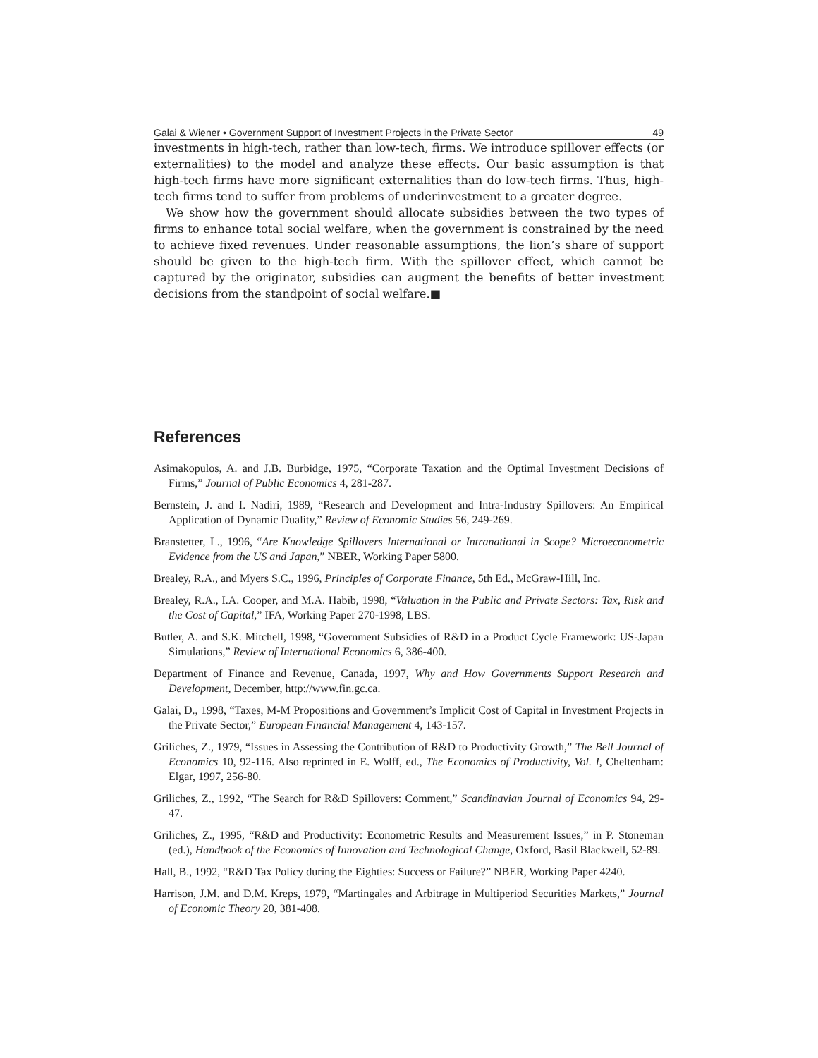Galai & Wiener • Government Support of Investment Projects in the Private Sector 49
investments in high-tech, rather than low-tech, firms. We introduce spillover effects (or externalities) to the model and analyze these effects. Our basic assumption is that high-tech firms have more significant externalities than do low-tech firms. Thus, high-tech firms tend to suffer from problems of underinvestment to a greater degree.
We show how the government should allocate subsidies between the two types of firms to enhance total social welfare, when the government is constrained by the need to achieve fixed revenues. Under reasonable assumptions, the lion’s share of support should be given to the high-tech firm. With the spillover effect, which cannot be captured by the originator, subsidies can augment the benefits of better investment decisions from the standpoint of social welfare.■
References
Asimakopulos, A. and J.B. Burbidge, 1975, “Corporate Taxation and the Optimal Investment Decisions of Firms,” Journal of Public Economics 4, 281-287.
Bernstein, J. and I. Nadiri, 1989, “Research and Development and Intra-Industry Spillovers: An Empirical Application of Dynamic Duality,” Review of Economic Studies 56, 249-269.
Branstetter, L., 1996, “Are Knowledge Spillovers International or Intranational in Scope? Microeconometric Evidence from the US and Japan,” NBER, Working Paper 5800.
Brealey, R.A., and Myers S.C., 1996, Principles of Corporate Finance, 5th Ed., McGraw-Hill, Inc.
Brealey, R.A., I.A. Cooper, and M.A. Habib, 1998, “Valuation in the Public and Private Sectors: Tax, Risk and the Cost of Capital,” IFA, Working Paper 270-1998, LBS.
Butler, A. and S.K. Mitchell, 1998, “Government Subsidies of R&D in a Product Cycle Framework: US-Japan Simulations,” Review of International Economics 6, 386-400.
Department of Finance and Revenue, Canada, 1997, Why and How Governments Support Research and Development, December, http://www.fin.gc.ca.
Galai, D., 1998, “Taxes, M-M Propositions and Government’s Implicit Cost of Capital in Investment Projects in the Private Sector,” European Financial Management 4, 143-157.
Griliches, Z., 1979, “Issues in Assessing the Contribution of R&D to Productivity Growth,” The Bell Journal of Economics 10, 92-116. Also reprinted in E. Wolff, ed., The Economics of Productivity, Vol. I, Cheltenham: Elgar, 1997, 256-80.
Griliches, Z., 1992, “The Search for R&D Spillovers: Comment,” Scandinavian Journal of Economics 94, 29-47.
Griliches, Z., 1995, “R&D and Productivity: Econometric Results and Measurement Issues,” in P. Stoneman (ed.), Handbook of the Economics of Innovation and Technological Change, Oxford, Basil Blackwell, 52-89.
Hall, B., 1992, “R&D Tax Policy during the Eighties: Success or Failure?” NBER, Working Paper 4240.
Harrison, J.M. and D.M. Kreps, 1979, “Martingales and Arbitrage in Multiperiod Securities Markets,” Journal of Economic Theory 20, 381-408.